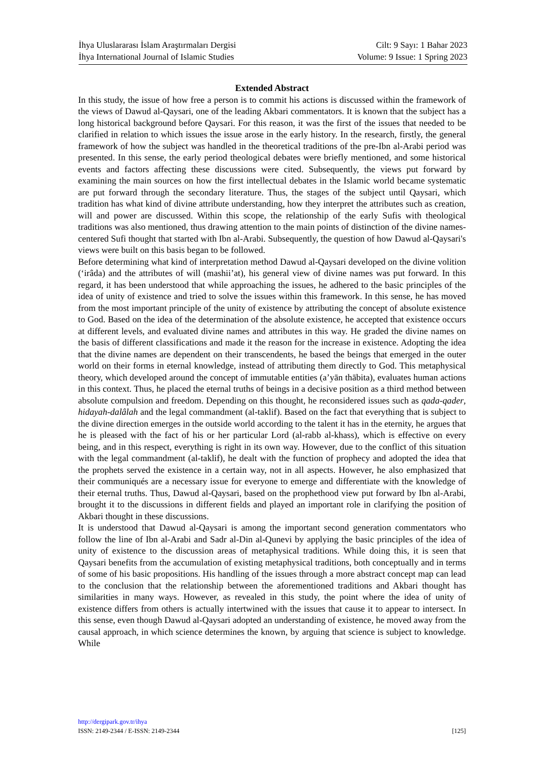İhya Uluslararası İslam Araştırmaları Dergisi Cilt: 9 Sayı: 1 Bahar 2023
İhya International Journal of Islamic Studies Volume: 9 Issue: 1 Spring 2023
Extended Abstract
In this study, the issue of how free a person is to commit his actions is discussed within the framework of the views of Dawud al-Qaysari, one of the leading Akbari commentators. It is known that the subject has a long historical background before Qaysari. For this reason, it was the first of the issues that needed to be clarified in relation to which issues the issue arose in the early history. In the research, firstly, the general framework of how the subject was handled in the theoretical traditions of the pre-Ibn al-Arabi period was presented. In this sense, the early period theological debates were briefly mentioned, and some historical events and factors affecting these discussions were cited. Subsequently, the views put forward by examining the main sources on how the first intellectual debates in the Islamic world became systematic are put forward through the secondary literature. Thus, the stages of the subject until Qaysari, which tradition has what kind of divine attribute understanding, how they interpret the attributes such as creation, will and power are discussed. Within this scope, the relationship of the early Sufis with theological traditions was also mentioned, thus drawing attention to the main points of distinction of the divine names-centered Sufi thought that started with Ibn al-Arabi. Subsequently, the question of how Dawud al-Qaysari's views were built on this basis began to be followed.
Before determining what kind of interpretation method Dawud al-Qaysari developed on the divine volition (‘irâda) and the attributes of will (mashii’at), his general view of divine names was put forward. In this regard, it has been understood that while approaching the issues, he adhered to the basic principles of the idea of unity of existence and tried to solve the issues within this framework. In this sense, he has moved from the most important principle of the unity of existence by attributing the concept of absolute existence to God. Based on the idea of the determination of the absolute existence, he accepted that existence occurs at different levels, and evaluated divine names and attributes in this way. He graded the divine names on the basis of different classifications and made it the reason for the increase in existence. Adopting the idea that the divine names are dependent on their transcendents, he based the beings that emerged in the outer world on their forms in eternal knowledge, instead of attributing them directly to God. This metaphysical theory, which developed around the concept of immutable entities (a’yān thābita), evaluates human actions in this context. Thus, he placed the eternal truths of beings in a decisive position as a third method between absolute compulsion and freedom. Depending on this thought, he reconsidered issues such as qada-qader, hidayah-dalâlah and the legal commandment (al-taklif). Based on the fact that everything that is subject to the divine direction emerges in the outside world according to the talent it has in the eternity, he argues that he is pleased with the fact of his or her particular Lord (al-rabb al-khass), which is effective on every being, and in this respect, everything is right in its own way. However, due to the conflict of this situation with the legal commandment (al-taklif), he dealt with the function of prophecy and adopted the idea that the prophets served the existence in a certain way, not in all aspects. However, he also emphasized that their communiqués are a necessary issue for everyone to emerge and differentiate with the knowledge of their eternal truths. Thus, Dawud al-Qaysari, based on the prophethood view put forward by Ibn al-Arabi, brought it to the discussions in different fields and played an important role in clarifying the position of Akbari thought in these discussions.
It is understood that Dawud al-Qaysari is among the important second generation commentators who follow the line of Ibn al-Arabi and Sadr al-Din al-Qunevi by applying the basic principles of the idea of unity of existence to the discussion areas of metaphysical traditions. While doing this, it is seen that Qaysari benefits from the accumulation of existing metaphysical traditions, both conceptually and in terms of some of his basic propositions. His handling of the issues through a more abstract concept map can lead to the conclusion that the relationship between the aforementioned traditions and Akbari thought has similarities in many ways. However, as revealed in this study, the point where the idea of unity of existence differs from others is actually intertwined with the issues that cause it to appear to intersect. In this sense, even though Dawud al-Qaysari adopted an understanding of existence, he moved away from the causal approach, in which science determines the known, by arguing that science is subject to knowledge. While
http://dergipark.gov.tr/ihya
ISSN: 2149-2344 / E-ISSN: 2149-2344 [125]